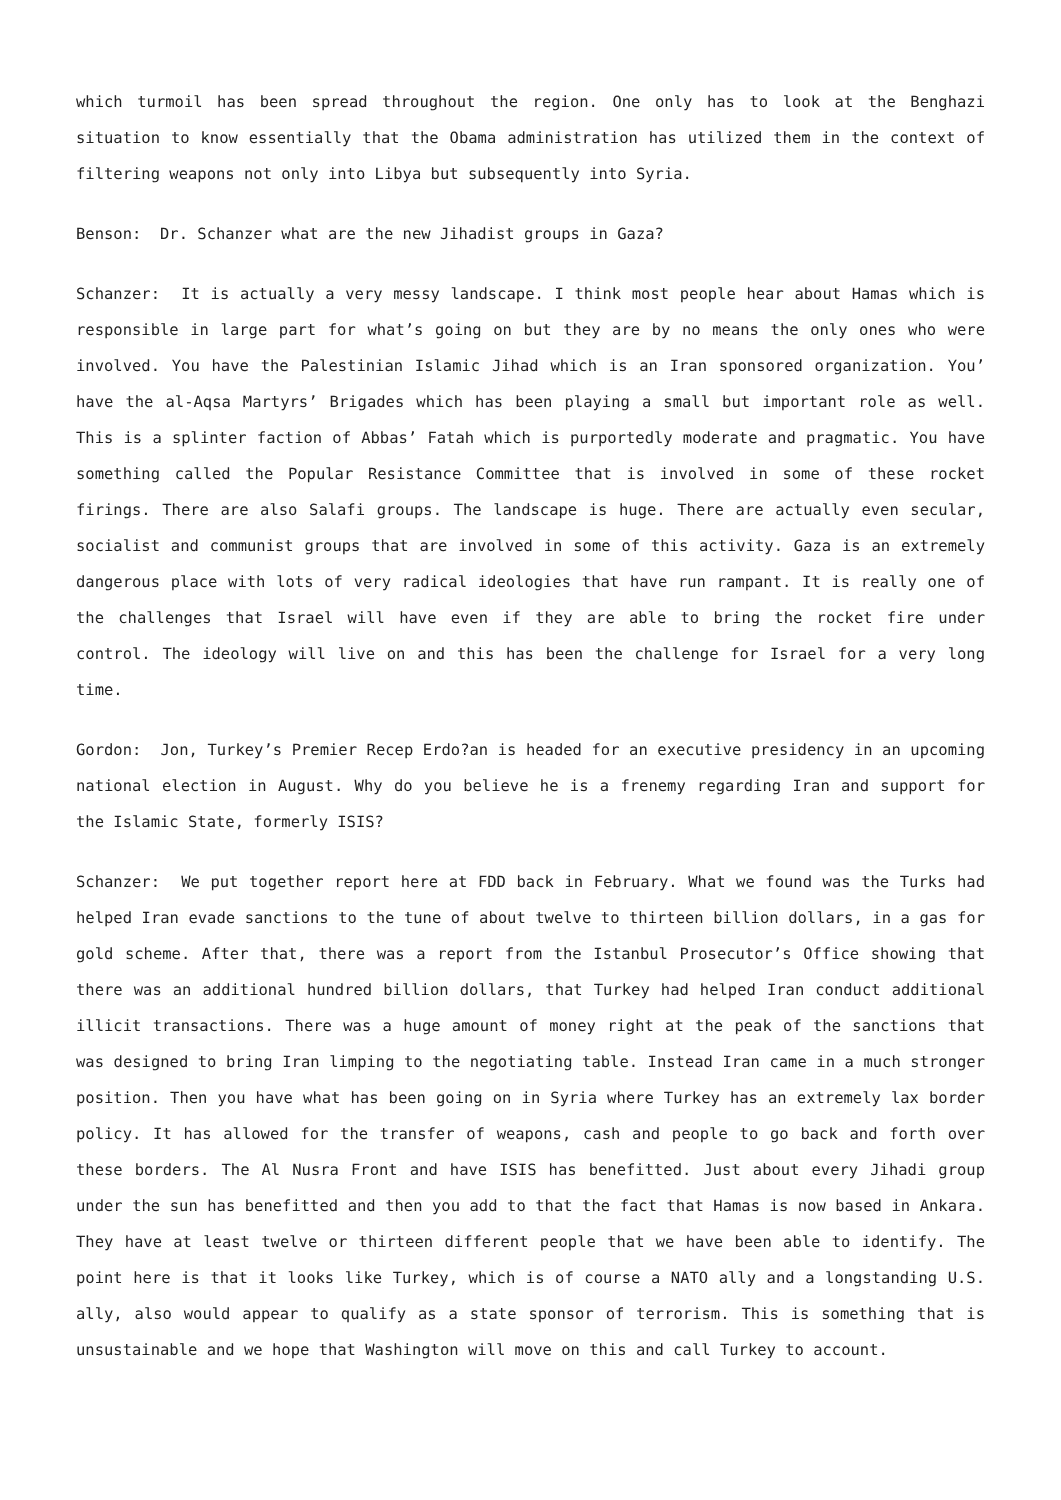which turmoil has been spread throughout the region. One only has to look at the Benghazi situation to know essentially that the Obama administration has utilized them in the context of filtering weapons not only into Libya but subsequently into Syria.
Benson: Dr. Schanzer what are the new Jihadist groups in Gaza?
Schanzer: It is actually a very messy landscape. I think most people hear about Hamas which is responsible in large part for what’s going on but they are by no means the only ones who were involved. You have the Palestinian Islamic Jihad which is an Iran sponsored organization. You’ have the al-Aqsa Martyrs’ Brigades which has been playing a small but important role as well. This is a splinter faction of Abbas’ Fatah which is purportedly moderate and pragmatic. You have something called the Popular Resistance Committee that is involved in some of these rocket firings. There are also Salafi groups. The landscape is huge. There are actually even secular, socialist and communist groups that are involved in some of this activity. Gaza is an extremely dangerous place with lots of very radical ideologies that have run rampant. It is really one of the challenges that Israel will have even if they are able to bring the rocket fire under control. The ideology will live on and this has been the challenge for Israel for a very long time.
Gordon: Jon, Turkey’s Premier Recep Erdo?an is headed for an executive presidency in an upcoming national election in August. Why do you believe he is a frenemy regarding Iran and support for the Islamic State, formerly ISIS?
Schanzer: We put together report here at FDD back in February. What we found was the Turks had helped Iran evade sanctions to the tune of about twelve to thirteen billion dollars, in a gas for gold scheme. After that, there was a report from the Istanbul Prosecutor’s Office showing that there was an additional hundred billion dollars, that Turkey had helped Iran conduct additional illicit transactions. There was a huge amount of money right at the peak of the sanctions that was designed to bring Iran limping to the negotiating table. Instead Iran came in a much stronger position. Then you have what has been going on in Syria where Turkey has an extremely lax border policy. It has allowed for the transfer of weapons, cash and people to go back and forth over these borders. The Al Nusra Front and have ISIS has benefitted. Just about every Jihadi group under the sun has benefitted and then you add to that the fact that Hamas is now based in Ankara. They have at least twelve or thirteen different people that we have been able to identify. The point here is that it looks like Turkey, which is of course a NATO ally and a longstanding U.S. ally, also would appear to qualify as a state sponsor of terrorism. This is something that is unsustainable and we hope that Washington will move on this and call Turkey to account.